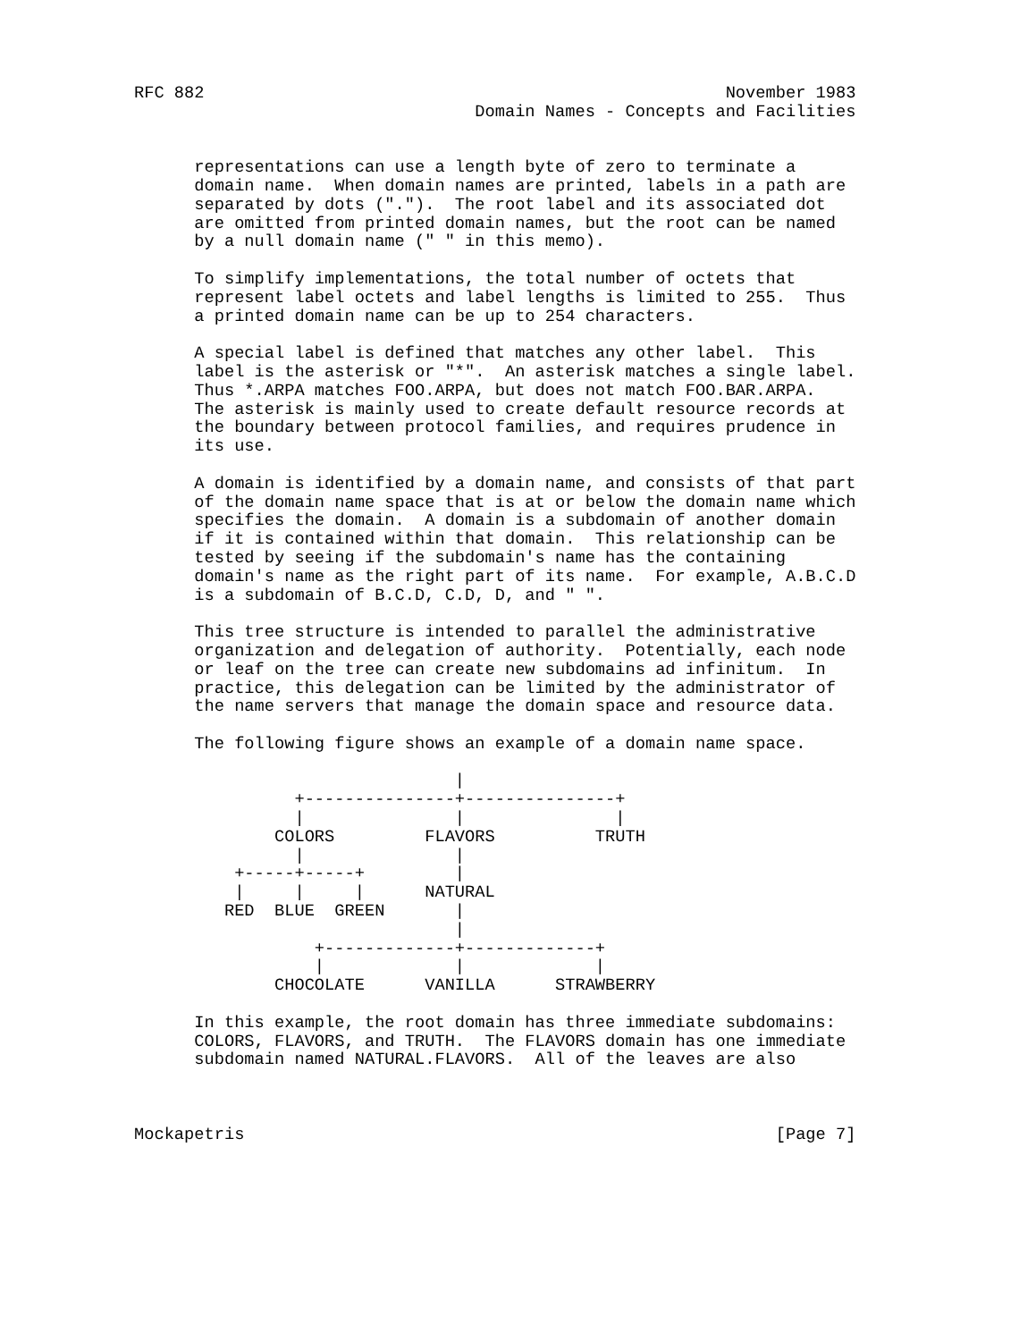RFC 882                                                    November 1983
                                  Domain Names - Concepts and Facilities


      representations can use a length byte of zero to terminate a
      domain name.  When domain names are printed, labels in a path are
      separated by dots (".").  The root label and its associated dot
      are omitted from printed domain names, but the root can be named
      by a null domain name (" " in this memo).

      To simplify implementations, the total number of octets that
      represent label octets and label lengths is limited to 255.  Thus
      a printed domain name can be up to 254 characters.

      A special label is defined that matches any other label.  This
      label is the asterisk or "*".  An asterisk matches a single label.
      Thus *.ARPA matches FOO.ARPA, but does not match FOO.BAR.ARPA.
      The asterisk is mainly used to create default resource records at
      the boundary between protocol families, and requires prudence in
      its use.

      A domain is identified by a domain name, and consists of that part
      of the domain name space that is at or below the domain name which
      specifies the domain.  A domain is a subdomain of another domain
      if it is contained within that domain.  This relationship can be
      tested by seeing if the subdomain's name has the containing
      domain's name as the right part of its name.  For example, A.B.C.D
      is a subdomain of B.C.D, C.D, D, and " ".

      This tree structure is intended to parallel the administrative
      organization and delegation of authority.  Potentially, each node
      or leaf on the tree can create new subdomains ad infinitum.  In
      practice, this delegation can be limited by the administrator of
      the name servers that manage the domain space and resource data.

      The following figure shows an example of a domain name space.

                                |
                +---------------+---------------+
                |               |               |
              COLORS         FLAVORS          TRUTH
                |               |
          +-----+-----+         |
          |     |     |      NATURAL
         RED  BLUE  GREEN       |
                                |
                  +-------------+-------------+
                  |             |             |
              CHOCOLATE      VANILLA      STRAWBERRY

      In this example, the root domain has three immediate subdomains:
      COLORS, FLAVORS, and TRUTH.  The FLAVORS domain has one immediate
      subdomain named NATURAL.FLAVORS.  All of the leaves are also



Mockapetris                                                     [Page 7]